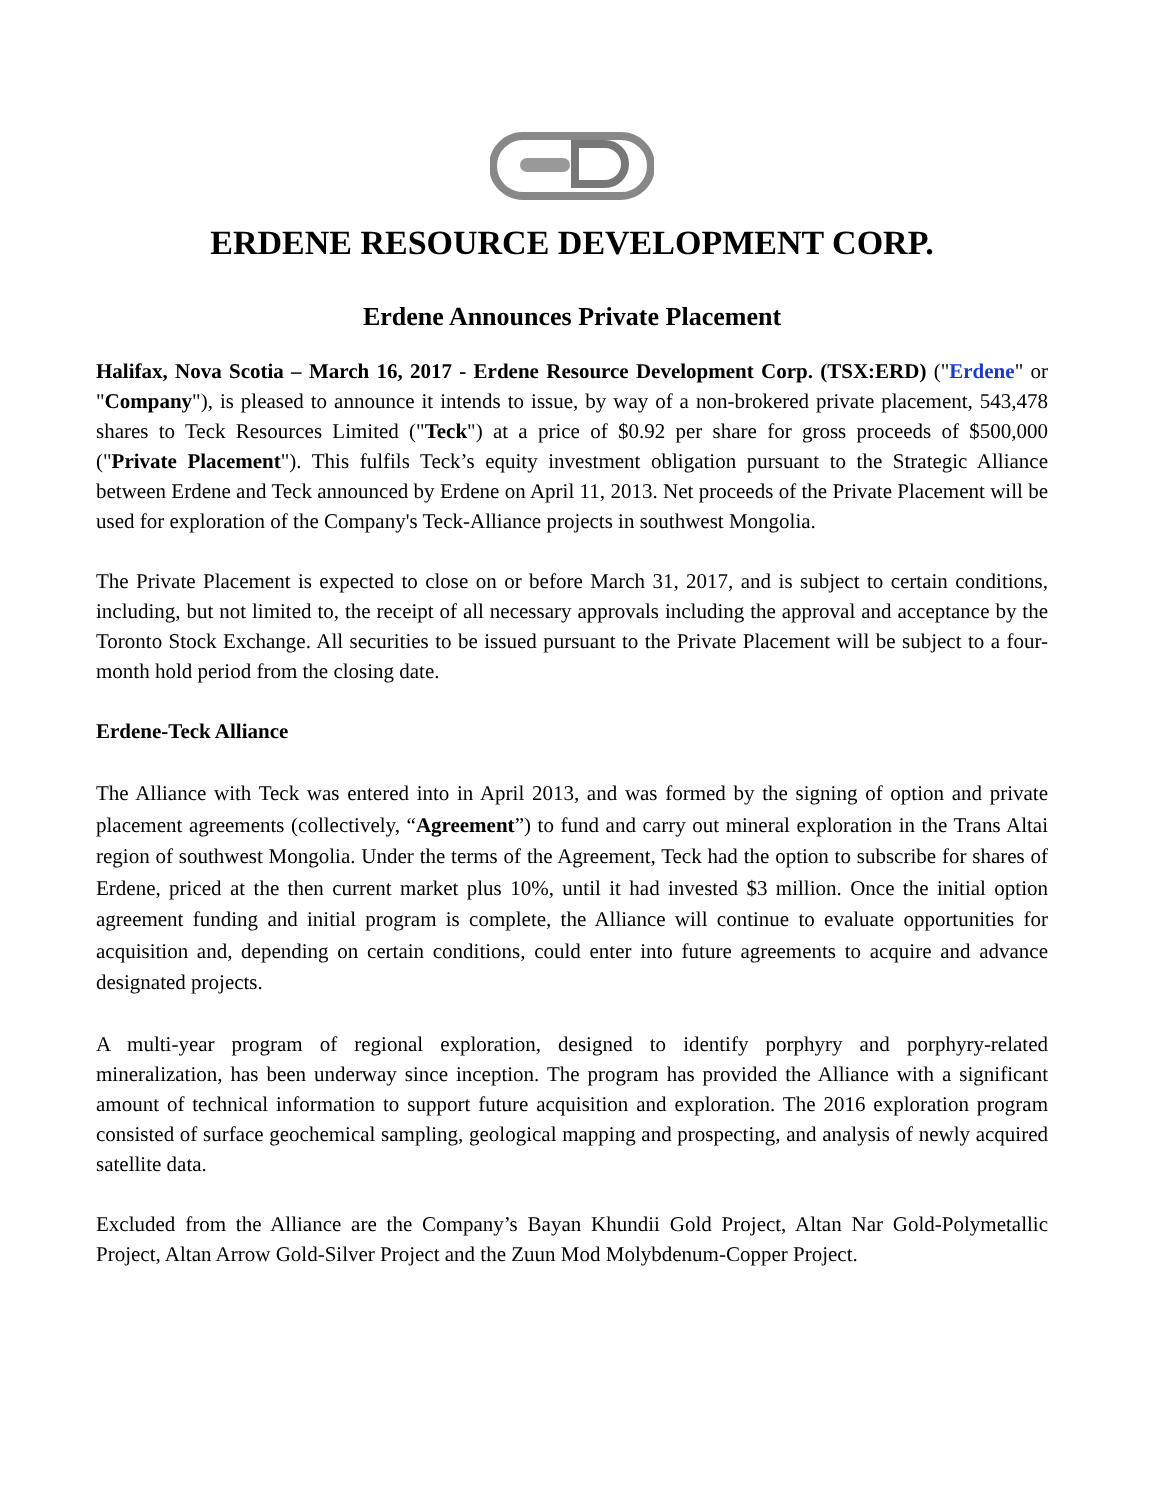ERDENE RESOURCE DEVELOPMENT CORP.
Erdene Announces Private Placement
Halifax, Nova Scotia – March 16, 2017 - Erdene Resource Development Corp. (TSX:ERD) ("Erdene" or "Company"), is pleased to announce it intends to issue, by way of a non-brokered private placement, 543,478 shares to Teck Resources Limited ("Teck") at a price of $0.92 per share for gross proceeds of $500,000 ("Private Placement"). This fulfils Teck’s equity investment obligation pursuant to the Strategic Alliance between Erdene and Teck announced by Erdene on April 11, 2013. Net proceeds of the Private Placement will be used for exploration of the Company's Teck-Alliance projects in southwest Mongolia.
The Private Placement is expected to close on or before March 31, 2017, and is subject to certain conditions, including, but not limited to, the receipt of all necessary approvals including the approval and acceptance by the Toronto Stock Exchange. All securities to be issued pursuant to the Private Placement will be subject to a four-month hold period from the closing date.
Erdene-Teck Alliance
The Alliance with Teck was entered into in April 2013, and was formed by the signing of option and private placement agreements (collectively, “Agreement”) to fund and carry out mineral exploration in the Trans Altai region of southwest Mongolia. Under the terms of the Agreement, Teck had the option to subscribe for shares of Erdene, priced at the then current market plus 10%, until it had invested $3 million. Once the initial option agreement funding and initial program is complete, the Alliance will continue to evaluate opportunities for acquisition and, depending on certain conditions, could enter into future agreements to acquire and advance designated projects.
A multi-year program of regional exploration, designed to identify porphyry and porphyry-related mineralization, has been underway since inception. The program has provided the Alliance with a significant amount of technical information to support future acquisition and exploration. The 2016 exploration program consisted of surface geochemical sampling, geological mapping and prospecting, and analysis of newly acquired satellite data.
Excluded from the Alliance are the Company’s Bayan Khundii Gold Project, Altan Nar Gold-Polymetallic Project, Altan Arrow Gold-Silver Project and the Zuun Mod Molybdenum-Copper Project.